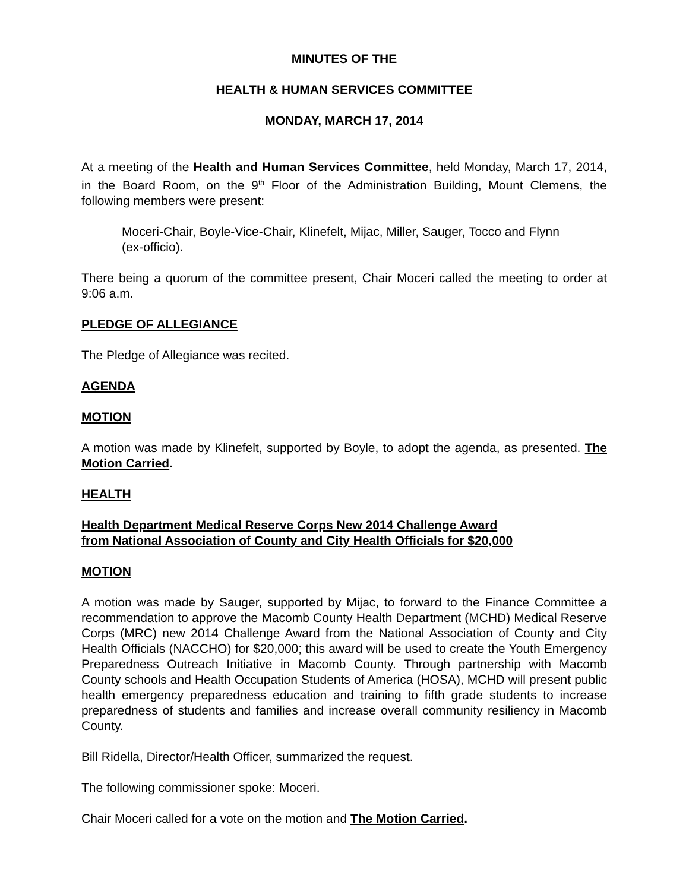MINUTES OF THE
HEALTH & HUMAN SERVICES COMMITTEE
MONDAY, MARCH 17, 2014
At a meeting of the Health and Human Services Committee, held Monday, March 17, 2014, in the Board Room, on the 9<sup>th</sup> Floor of the Administration Building, Mount Clemens, the following members were present:
Moceri-Chair, Boyle-Vice-Chair, Klinefelt, Mijac, Miller, Sauger, Tocco and Flynn (ex-officio).
There being a quorum of the committee present, Chair Moceri called the meeting to order at 9:06 a.m.
PLEDGE OF ALLEGIANCE
The Pledge of Allegiance was recited.
AGENDA
MOTION
A motion was made by Klinefelt, supported by Boyle, to adopt the agenda, as presented. The Motion Carried.
HEALTH
Health Department Medical Reserve Corps New 2014 Challenge Award
from National Association of County and City Health Officials for $20,000
MOTION
A motion was made by Sauger, supported by Mijac, to forward to the Finance Committee a recommendation to approve the Macomb County Health Department (MCHD) Medical Reserve Corps (MRC) new 2014 Challenge Award from the National Association of County and City Health Officials (NACCHO) for $20,000; this award will be used to create the Youth Emergency Preparedness Outreach Initiative in Macomb County. Through partnership with Macomb County schools and Health Occupation Students of America (HOSA), MCHD will present public health emergency preparedness education and training to fifth grade students to increase preparedness of students and families and increase overall community resiliency in Macomb County.
Bill Ridella, Director/Health Officer, summarized the request.
The following commissioner spoke: Moceri.
Chair Moceri called for a vote on the motion and The Motion Carried.